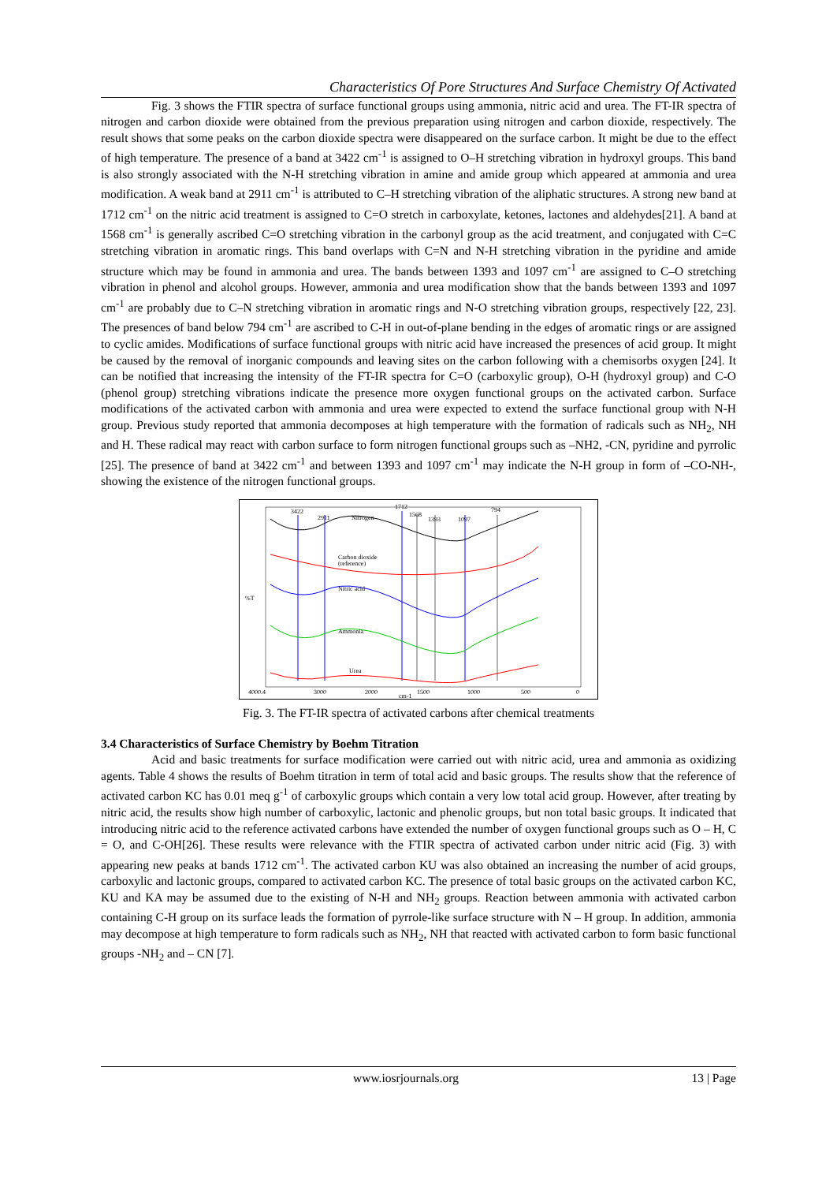Characteristics Of Pore Structures And Surface Chemistry Of Activated
Fig. 3 shows the FTIR spectra of surface functional groups using ammonia, nitric acid and urea. The FT-IR spectra of nitrogen and carbon dioxide were obtained from the previous preparation using nitrogen and carbon dioxide, respectively. The result shows that some peaks on the carbon dioxide spectra were disappeared on the surface carbon. It might be due to the effect of high temperature. The presence of a band at 3422 cm<sup>-1</sup> is assigned to O–H stretching vibration in hydroxyl groups. This band is also strongly associated with the N-H stretching vibration in amine and amide group which appeared at ammonia and urea modification. A weak band at 2911 cm<sup>-1</sup> is attributed to C–H stretching vibration of the aliphatic structures. A strong new band at 1712 cm<sup>-1</sup> on the nitric acid treatment is assigned to C=O stretch in carboxylate, ketones, lactones and aldehydes[21]. A band at 1568 cm<sup>-1</sup> is generally ascribed C=O stretching vibration in the carbonyl group as the acid treatment, and conjugated with C=C stretching vibration in aromatic rings. This band overlaps with C=N and N-H stretching vibration in the pyridine and amide structure which may be found in ammonia and urea. The bands between 1393 and 1097 cm<sup>-1</sup> are assigned to C–O stretching vibration in phenol and alcohol groups. However, ammonia and urea modification show that the bands between 1393 and 1097 cm<sup>-1</sup> are probably due to C–N stretching vibration in aromatic rings and N-O stretching vibration groups, respectively [22, 23]. The presences of band below 794 cm<sup>-1</sup> are ascribed to C-H in out-of-plane bending in the edges of aromatic rings or are assigned to cyclic amides. Modifications of surface functional groups with nitric acid have increased the presences of acid group. It might be caused by the removal of inorganic compounds and leaving sites on the carbon following with a chemisorbs oxygen [24]. It can be notified that increasing the intensity of the FT-IR spectra for C=O (carboxylic group), O-H (hydroxyl group) and C-O (phenol group) stretching vibrations indicate the presence more oxygen functional groups on the activated carbon. Surface modifications of the activated carbon with ammonia and urea were expected to extend the surface functional group with N-H group. Previous study reported that ammonia decomposes at high temperature with the formation of radicals such as NH<sub>2</sub>, NH and H. These radical may react with carbon surface to form nitrogen functional groups such as –NH2, -CN, pyridine and pyrrolic [25]. The presence of band at 3422 cm<sup>-1</sup> and between 1393 and 1097 cm<sup>-1</sup> may indicate the N-H group in form of –CO-NH-, showing the existence of the nitrogen functional groups.
3422
2911
Nitrogen
1712
1568
1393
1097
794
Carbon dioxide
(reference)
Nitric acid
Ammonia
Urea
%T
4000.4
3000
2000
1500
1000
500
0
cm-1
Fig. 3. The FT-IR spectra of activated carbons after chemical treatments
3.4 Characteristics of Surface Chemistry by Boehm Titration
Acid and basic treatments for surface modification were carried out with nitric acid, urea and ammonia as oxidizing agents. Table 4 shows the results of Boehm titration in term of total acid and basic groups. The results show that the reference of activated carbon KC has 0.01 meq g<sup>-1</sup> of carboxylic groups which contain a very low total acid group. However, after treating by nitric acid, the results show high number of carboxylic, lactonic and phenolic groups, but non total basic groups. It indicated that introducing nitric acid to the reference activated carbons have extended the number of oxygen functional groups such as O – H, C = O, and C-OH[26]. These results were relevance with the FTIR spectra of activated carbon under nitric acid (Fig. 3) with appearing new peaks at bands 1712 cm<sup>-1</sup>. The activated carbon KU was also obtained an increasing the number of acid groups, carboxylic and lactonic groups, compared to activated carbon KC. The presence of total basic groups on the activated carbon KC, KU and KA may be assumed due to the existing of N-H and NH<sub>2</sub> groups. Reaction between ammonia with activated carbon containing C-H group on its surface leads the formation of pyrrole-like surface structure with N – H group. In addition, ammonia may decompose at high temperature to form radicals such as NH<sub>2</sub>, NH that reacted with activated carbon to form basic functional groups -NH<sub>2</sub> and – CN [7].
www.iosrjournals.org 13 | Page